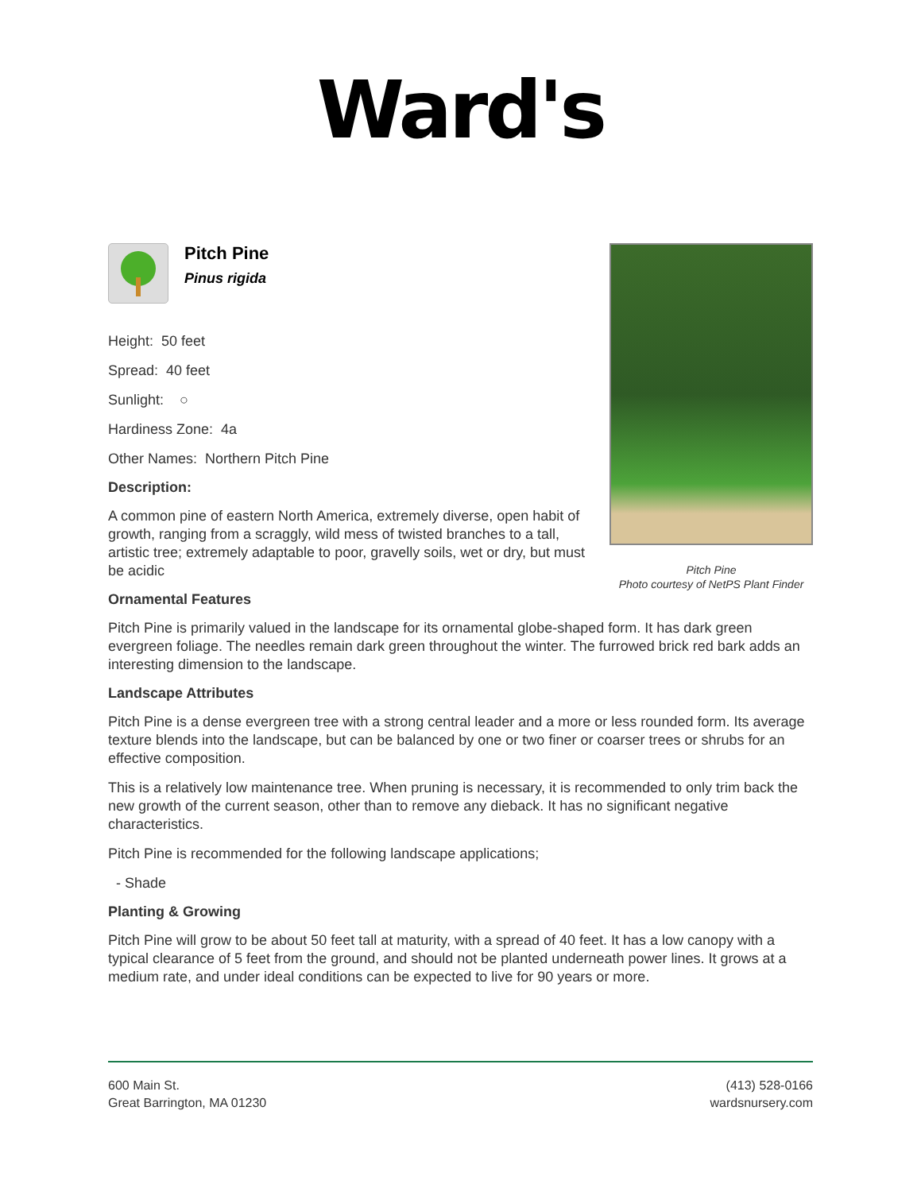Ward's
Pitch Pine
Photo courtesy of NetPS Plant Finder
Pitch Pine
Pinus rigida
Height: 50 feet
Spread: 40 feet
Sunlight: ○
Hardiness Zone: 4a
Other Names: Northern Pitch Pine
Description:
A common pine of eastern North America, extremely diverse, open habit of growth, ranging from a scraggly, wild mess of twisted branches to a tall, artistic tree; extremely adaptable to poor, gravelly soils, wet or dry, but must be acidic
Ornamental Features
Pitch Pine is primarily valued in the landscape for its ornamental globe-shaped form. It has dark green evergreen foliage. The needles remain dark green throughout the winter. The furrowed brick red bark adds an interesting dimension to the landscape.
Landscape Attributes
Pitch Pine is a dense evergreen tree with a strong central leader and a more or less rounded form. Its average texture blends into the landscape, but can be balanced by one or two finer or coarser trees or shrubs for an effective composition.
This is a relatively low maintenance tree. When pruning is necessary, it is recommended to only trim back the new growth of the current season, other than to remove any dieback. It has no significant negative characteristics.
Pitch Pine is recommended for the following landscape applications;
- Shade
Planting & Growing
Pitch Pine will grow to be about 50 feet tall at maturity, with a spread of 40 feet. It has a low canopy with a typical clearance of 5 feet from the ground, and should not be planted underneath power lines. It grows at a medium rate, and under ideal conditions can be expected to live for 90 years or more.
600 Main St.
Great Barrington, MA 01230
(413) 528-0166
wardsnursery.com